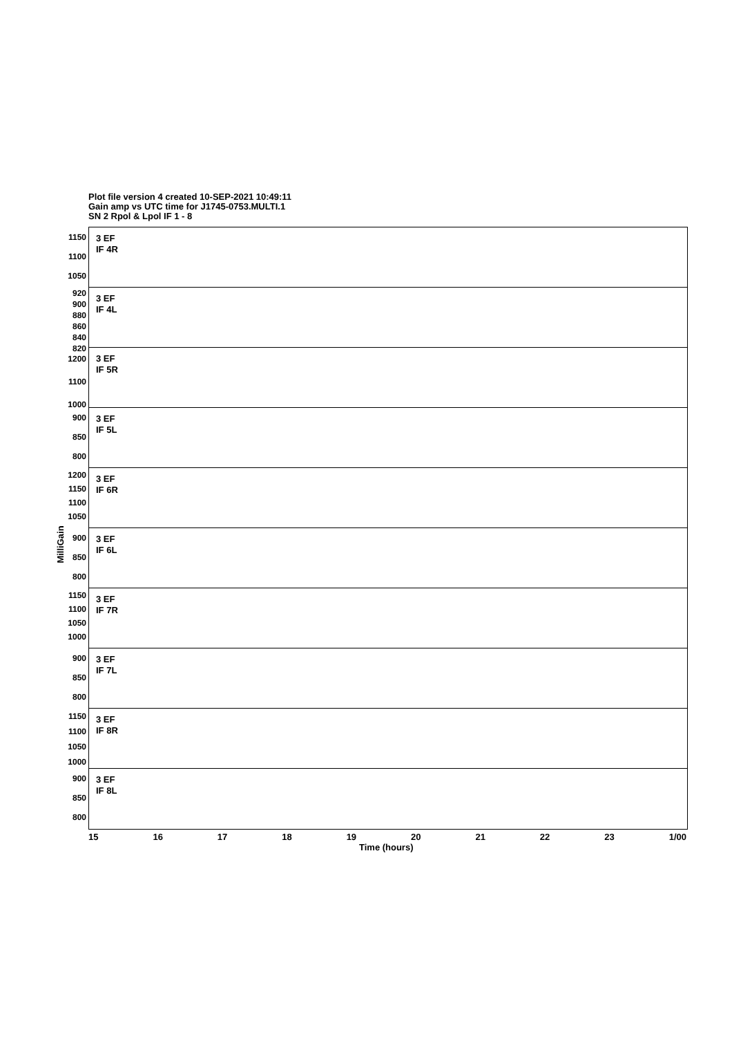Plot file version 4 created 10-SEP-2021 10:49:11
Gain amp vs UTC time for J1745-0753.MULTI.1
SN 2 Rpol & Lpol IF 1 - 8
MilliGain
1150
1100
1050
3 EF
IF 4R
920
900
880
860
840
820
3 EF
IF 4L
1200
1100
1000
3 EF
IF 5R
900
850
800
3 EF
IF 5L
1200
1150
1100
1050
3 EF
IF 6R
900
850
800
3 EF
IF 6L
1150
1100
1050
1000
3 EF
IF 7R
900
850
800
3 EF
IF 7L
1150
1100
1050
1000
3 EF
IF 8R
900
850
800
3 EF
IF 8L
15 16 17 18 19 20 21 22 23 1/00
Time (hours)